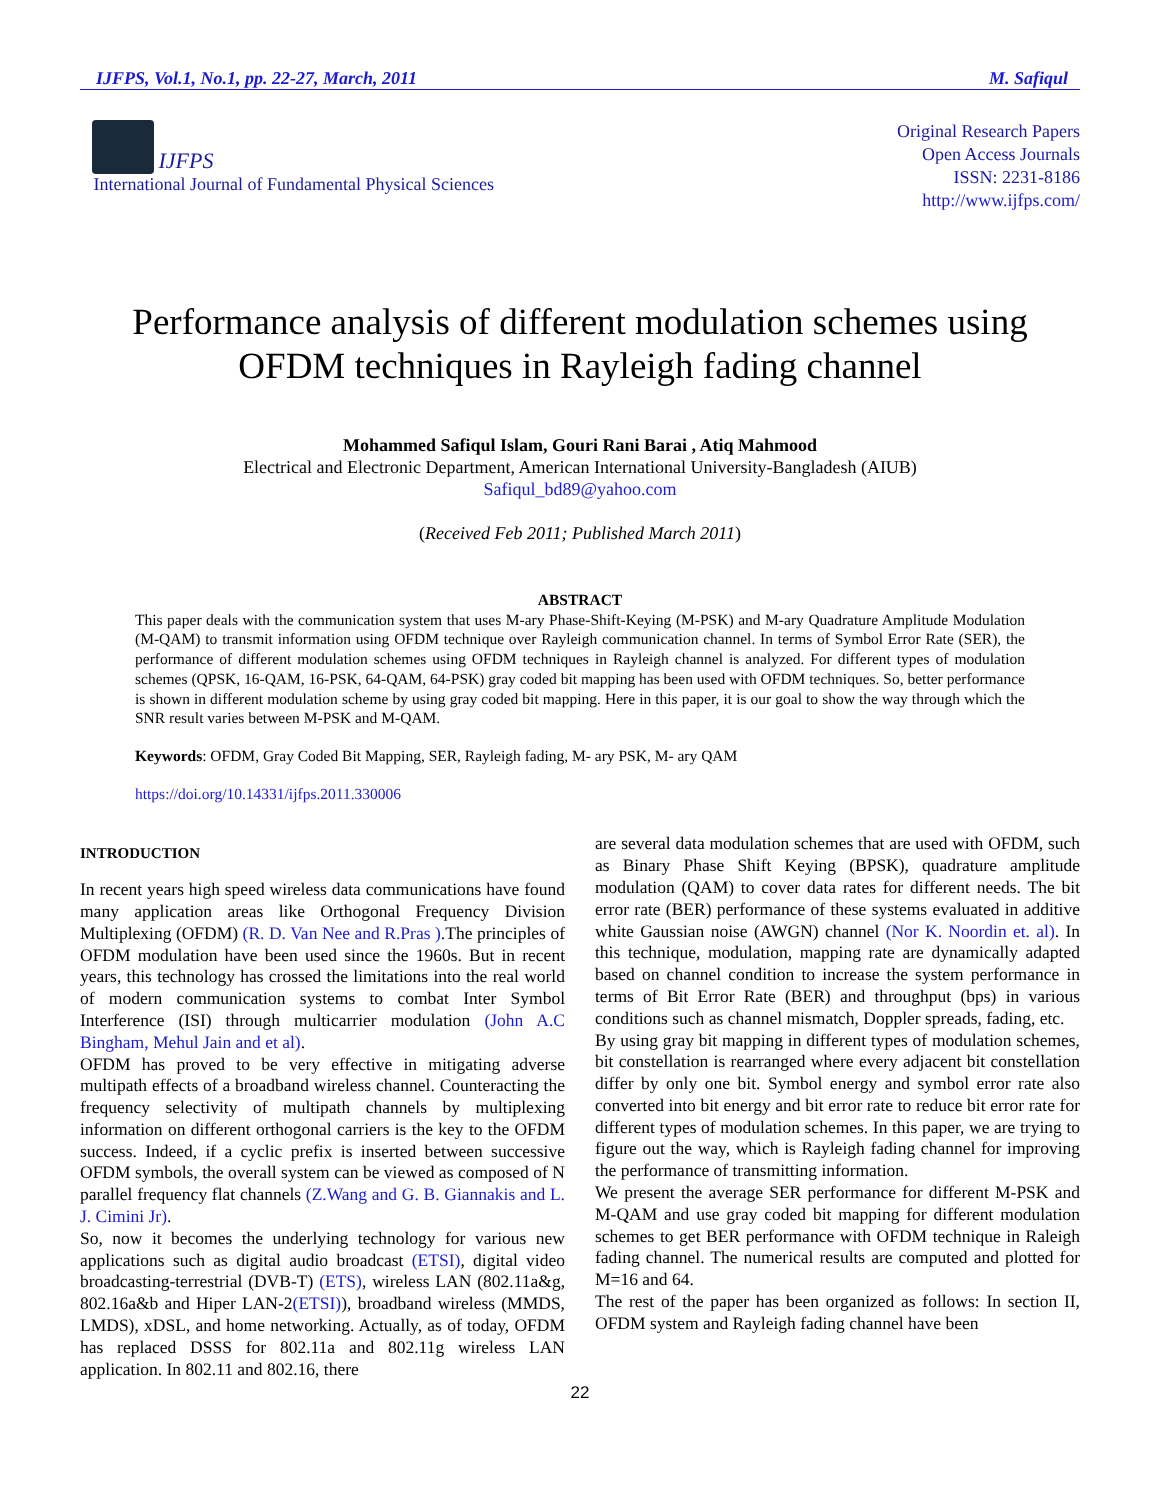IJFPS, Vol.1, No.1, pp. 22-27, March, 2011 M. Safiqul
IJFPS
International Journal of Fundamental Physical Sciences
Original Research Papers
Open Access Journals
ISSN: 2231-8186
http://www.ijfps.com/
Performance analysis of different modulation schemes using OFDM techniques in Rayleigh fading channel
Mohammed Safiqul Islam, Gouri Rani Barai , Atiq Mahmood
Electrical and Electronic Department, American International University-Bangladesh (AIUB)
Safiqul_bd89@yahoo.com
(Received Feb 2011; Published March 2011)
ABSTRACT
This paper deals with the communication system that uses M-ary Phase-Shift-Keying (M-PSK) and M-ary Quadrature Amplitude Modulation (M-QAM) to transmit information using OFDM technique over Rayleigh communication channel. In terms of Symbol Error Rate (SER), the performance of different modulation schemes using OFDM techniques in Rayleigh channel is analyzed. For different types of modulation schemes (QPSK, 16-QAM, 16-PSK, 64-QAM, 64-PSK) gray coded bit mapping has been used with OFDM techniques. So, better performance is shown in different modulation scheme by using gray coded bit mapping. Here in this paper, it is our goal to show the way through which the SNR result varies between M-PSK and M-QAM.
Keywords: OFDM, Gray Coded Bit Mapping, SER, Rayleigh fading, M- ary PSK, M- ary QAM
https://doi.org/10.14331/ijfps.2011.330006
INTRODUCTION
In recent years high speed wireless data communications have found many application areas like Orthogonal Frequency Division Multiplexing (OFDM) (R. D. Van Nee and R.Pras ).The principles of OFDM modulation have been used since the 1960s. But in recent years, this technology has crossed the limitations into the real world of modern communication systems to combat Inter Symbol Interference (ISI) through multicarrier modulation (John A.C Bingham, Mehul Jain and et al).
OFDM has proved to be very effective in mitigating adverse multipath effects of a broadband wireless channel. Counteracting the frequency selectivity of multipath channels by multiplexing information on different orthogonal carriers is the key to the OFDM success. Indeed, if a cyclic prefix is inserted between successive OFDM symbols, the overall system can be viewed as composed of N parallel frequency flat channels (Z.Wang and G. B. Giannakis and L. J. Cimini Jr).
So, now it becomes the underlying technology for various new applications such as digital audio broadcast (ETSI), digital video broadcasting-terrestrial (DVB-T) (ETS), wireless LAN (802.11a&g, 802.16a&b and Hiper LAN-2(ETSI)), broadband wireless (MMDS, LMDS), xDSL, and home networking. Actually, as of today, OFDM has replaced DSSS for 802.11a and 802.11g wireless LAN application. In 802.11 and 802.16, there
are several data modulation schemes that are used with OFDM, such as Binary Phase Shift Keying (BPSK), quadrature amplitude modulation (QAM) to cover data rates for different needs. The bit error rate (BER) performance of these systems evaluated in additive white Gaussian noise (AWGN) channel (Nor K. Noordin et. al). In this technique, modulation, mapping rate are dynamically adapted based on channel condition to increase the system performance in terms of Bit Error Rate (BER) and throughput (bps) in various conditions such as channel mismatch, Doppler spreads, fading, etc.
By using gray bit mapping in different types of modulation schemes, bit constellation is rearranged where every adjacent bit constellation differ by only one bit. Symbol energy and symbol error rate also converted into bit energy and bit error rate to reduce bit error rate for different types of modulation schemes. In this paper, we are trying to figure out the way, which is Rayleigh fading channel for improving the performance of transmitting information.
We present the average SER performance for different M-PSK and M-QAM and use gray coded bit mapping for different modulation schemes to get BER performance with OFDM technique in Raleigh fading channel. The numerical results are computed and plotted for M=16 and 64.
The rest of the paper has been organized as follows: In section II, OFDM system and Rayleigh fading channel have been
22